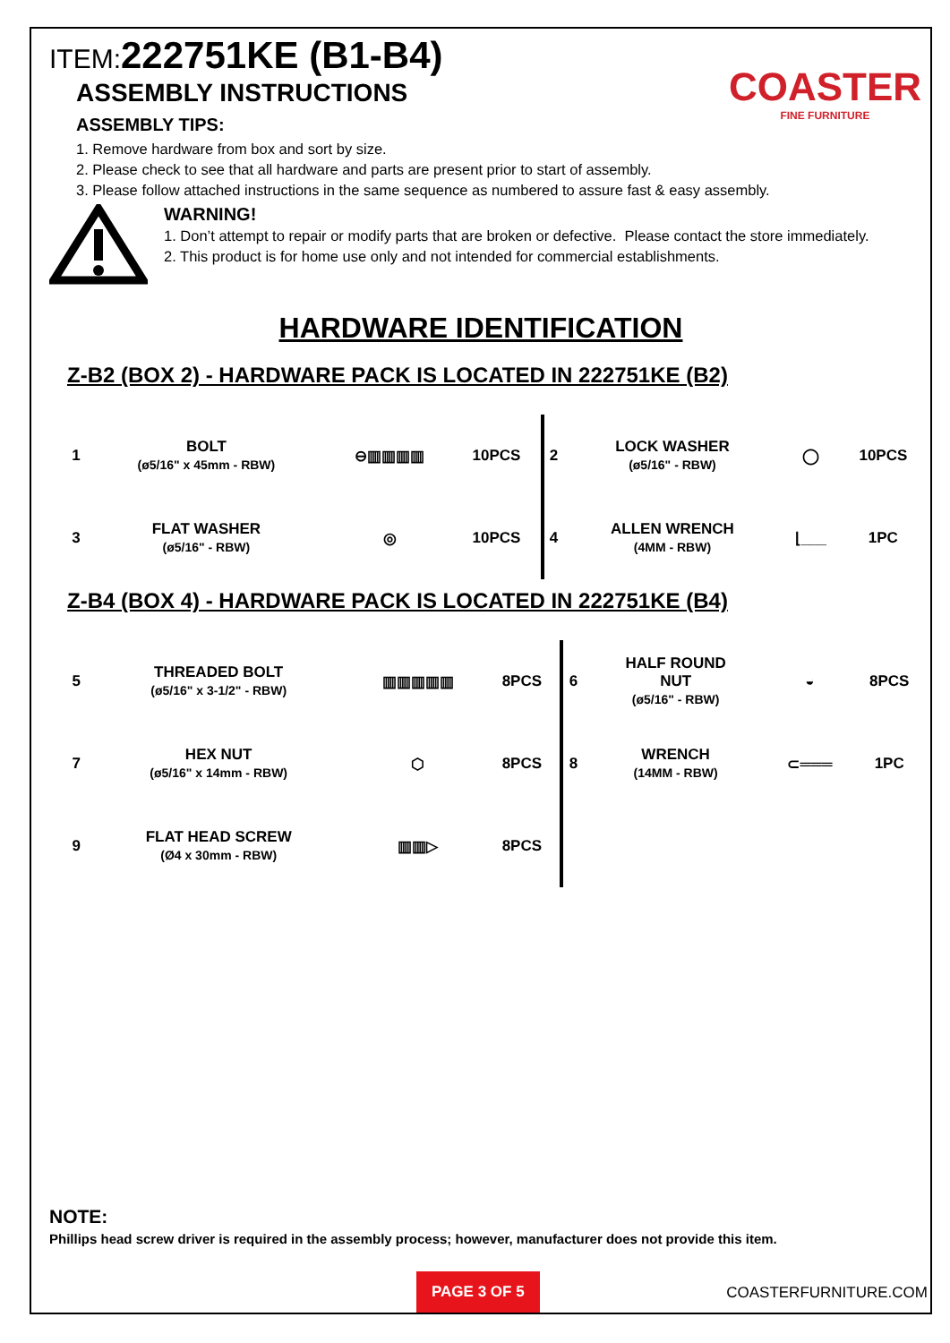ITEM: 222751KE (B1-B4)
COASTER
FINE FURNITURE
ASSEMBLY INSTRUCTIONS
ASSEMBLY TIPS:
1. Remove hardware from box and sort by size.
2. Please check to see that all hardware and parts are present prior to start of assembly.
3. Please follow attached instructions in the same sequence as numbered to assure fast & easy assembly.
WARNING!
1. Don’t attempt to repair or modify parts that are broken or defective. Please contact the store immediately.
2. This product is for home use only and not intended for commercial establishments.
HARDWARE IDENTIFICATION
Z-B2 (BOX 2) - HARDWARE PACK IS LOCATED IN 222751KE (B2)
| 1 | BOLT (ø5/16" x 45mm - RBW) | ⊖▥▥▥▥ | 10PCS | 2 | LOCK WASHER (ø5/16" - RBW) | ◯ | 10PCS |
| 3 | FLAT WASHER (ø5/16" - RBW) | ◎ | 10PCS | 4 | ALLEN WRENCH (4MM - RBW) | ⌊___ | 1PC |
Z-B4 (BOX 4) - HARDWARE PACK IS LOCATED IN 222751KE (B4)
| 5 | THREADED BOLT (ø5/16" x 3-1/2" - RBW) | ▥▥▥▥▥ | 8PCS | 6 | HALF ROUND NUT (ø5/16" - RBW) | ◒ | 8PCS |
| 7 | HEX NUT (ø5/16" x 14mm - RBW) | ⬡ | 8PCS | 8 | WRENCH (14MM - RBW) | ⊂═══ | 1PC |
| 9 | FLAT HEAD SCREW (Ø4 x 30mm - RBW) | ▥▥▷ | 8PCS | | | | |
NOTE:
Phillips head screw driver is required in the assembly process; however, manufacturer does not provide this item.
PAGE 3 OF 5
COASTERFURNITURE.COM